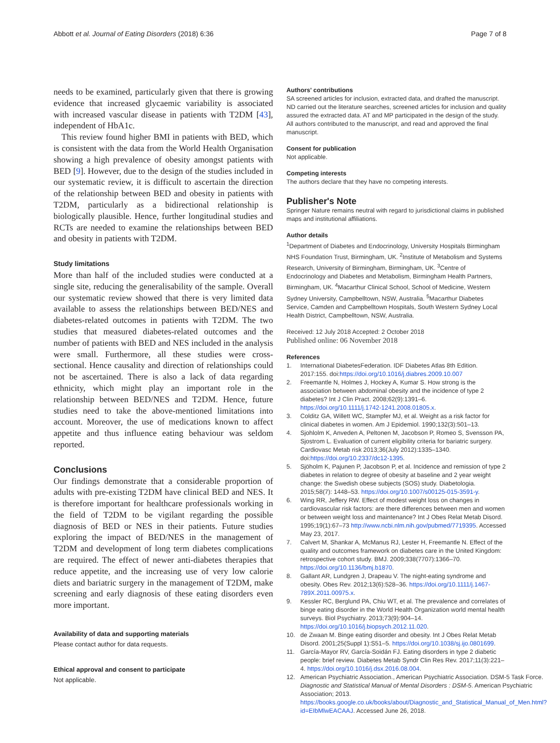Abbott et al. Journal of Eating Disorders (2018) 6:36 Page 7 of 8
needs to be examined, particularly given that there is growing evidence that increased glycaemic variability is associated with increased vascular disease in patients with T2DM [43], independent of HbA1c.
This review found higher BMI in patients with BED, which is consistent with the data from the World Health Organisation showing a high prevalence of obesity amongst patients with BED [9]. However, due to the design of the studies included in our systematic review, it is difficult to ascertain the direction of the relationship between BED and obesity in patients with T2DM, particularly as a bidirectional relationship is biologically plausible. Hence, further longitudinal studies and RCTs are needed to examine the relationships between BED and obesity in patients with T2DM.
Study limitations
More than half of the included studies were conducted at a single site, reducing the generalisability of the sample. Overall our systematic review showed that there is very limited data available to assess the relationships between BED/NES and diabetes-related outcomes in patients with T2DM. The two studies that measured diabetes-related outcomes and the number of patients with BED and NES included in the analysis were small. Furthermore, all these studies were cross-sectional. Hence causality and direction of relationships could not be ascertained. There is also a lack of data regarding ethnicity, which might play an important role in the relationship between BED/NES and T2DM. Hence, future studies need to take the above-mentioned limitations into account. Moreover, the use of medications known to affect appetite and thus influence eating behaviour was seldom reported.
Conclusions
Our findings demonstrate that a considerable proportion of adults with pre-existing T2DM have clinical BED and NES. It is therefore important for healthcare professionals working in the field of T2DM to be vigilant regarding the possible diagnosis of BED or NES in their patients. Future studies exploring the impact of BED/NES in the management of T2DM and development of long term diabetes complications are required. The effect of newer anti-diabetes therapies that reduce appetite, and the increasing use of very low calorie diets and bariatric surgery in the management of T2DM, make screening and early diagnosis of these eating disorders even more important.
Availability of data and supporting materials
Please contact author for data requests.
Ethical approval and consent to participate
Not applicable.
Authors' contributions
SA screened articles for inclusion, extracted data, and drafted the manuscript. ND carried out the literature searches, screened articles for inclusion and quality assured the extracted data. AT and MP participated in the design of the study. All authors contributed to the manuscript, and read and approved the final manuscript.
Consent for publication
Not applicable.
Competing interests
The authors declare that they have no competing interests.
Publisher's Note
Springer Nature remains neutral with regard to jurisdictional claims in published maps and institutional affiliations.
Author details
<sup>1</sup> Department of Diabetes and Endocrinology, University Hospitals Birmingham NHS Foundation Trust, Birmingham, UK. <sup>2</sup>Institute of Metabolism and Systems Research, University of Birmingham, Birmingham, UK. <sup>3</sup>Centre of Endocrinology and Diabetes and Metabolism, Birmingham Health Partners, Birmingham, UK. <sup>4</sup>Macarthur Clinical School, School of Medicine, Western Sydney University, Campbelltown, NSW, Australia. <sup>5</sup>Macarthur Diabetes Service, Camden and Campbelltown Hospitals, South Western Sydney Local Health District, Campbelltown, NSW, Australia.
Received: 12 July 2018 Accepted: 2 October 2018
Published online: 06 November 2018
References
1. International DiabetesFederation. IDF Diabetes Atlas 8th Edition. 2017:155. doi:https://doi.org/10.1016/j.diabres.2009.10.007
2. Freemantle N, Holmes J, Hockey A, Kumar S. How strong is the association between abdominal obesity and the incidence of type 2 diabetes? Int J Clin Pract. 2008;62(9):1391–6. https://doi.org/10.1111/j.1742-1241.2008.01805.x.
3. Colditz GA, Willett WC, Stampfer MJ, et al. Weight as a risk factor for clinical diabetes in women. Am J Epidemiol. 1990;132(3):501–13.
4. Sjohlolm K, Anveden A, Peltonen M, Jacobson P, Romeo S, Svensson PA, Sjostrom L. Evaluation of current eligibility criteria for bariatric surgery. Cardiovasc Metab risk 2013;36(July 2012):1335–1340. doi:https://doi.org/10.2337/dc12-1395.
5. Sjöholm K, Pajunen P, Jacobson P, et al. Incidence and remission of type 2 diabetes in relation to degree of obesity at baseline and 2 year weight change: the Swedish obese subjects (SOS) study. Diabetologia. 2015;58(7): 1448–53. https://doi.org/10.1007/s00125-015-3591-y.
6. Wing RR, Jeffery RW. Effect of modest weight loss on changes in cardiovascular risk factors: are there differences between men and women or between weight loss and maintenance? Int J Obes Relat Metab Disord. 1995;19(1):67–73 http://www.ncbi.nlm.nih.gov/pubmed/7719395. Accessed May 23, 2017.
7. Calvert M, Shankar A, McManus RJ, Lester H, Freemantle N. Effect of the quality and outcomes framework on diabetes care in the United Kingdom: retrospective cohort study. BMJ. 2009;338(7707):1366–70. https://doi.org/10.1136/bmj.b1870.
8. Gallant AR, Lundgren J, Drapeau V. The night-eating syndrome and obesity. Obes Rev. 2012;13(6):528–36. https://doi.org/10.1111/j.1467-789X.2011.00975.x.
9. Kessler RC, Berglund PA, Chiu WT, et al. The prevalence and correlates of binge eating disorder in the World Health Organization world mental health surveys. Biol Psychiatry. 2013;73(9):904–14. https://doi.org/10.1016/j.biopsych.2012.11.020.
10. de Zwaan M. Binge eating disorder and obesity. Int J Obes Relat Metab Disord. 2001;25(Suppl 1):S51–5. https://doi.org/10.1038/sj.ijo.0801699.
11. García-Mayor RV, García-Soidán FJ. Eating disorders in type 2 diabetic people: brief review. Diabetes Metab Syndr Clin Res Rev. 2017;11(3):221–4. https://doi.org/10.1016/j.dsx.2016.08.004.
12. American Psychiatric Association., American Psychiatric Association. DSM-5 Task Force. Diagnostic and Statistical Manual of Mental Disorders : DSM-5. American Psychiatric Association; 2013. https://books.google.co.uk/books/about/Diagnostic_and_Statistical_Manual_of_Men.html?id=EIbMlwEACAAJ. Accessed June 26, 2018.